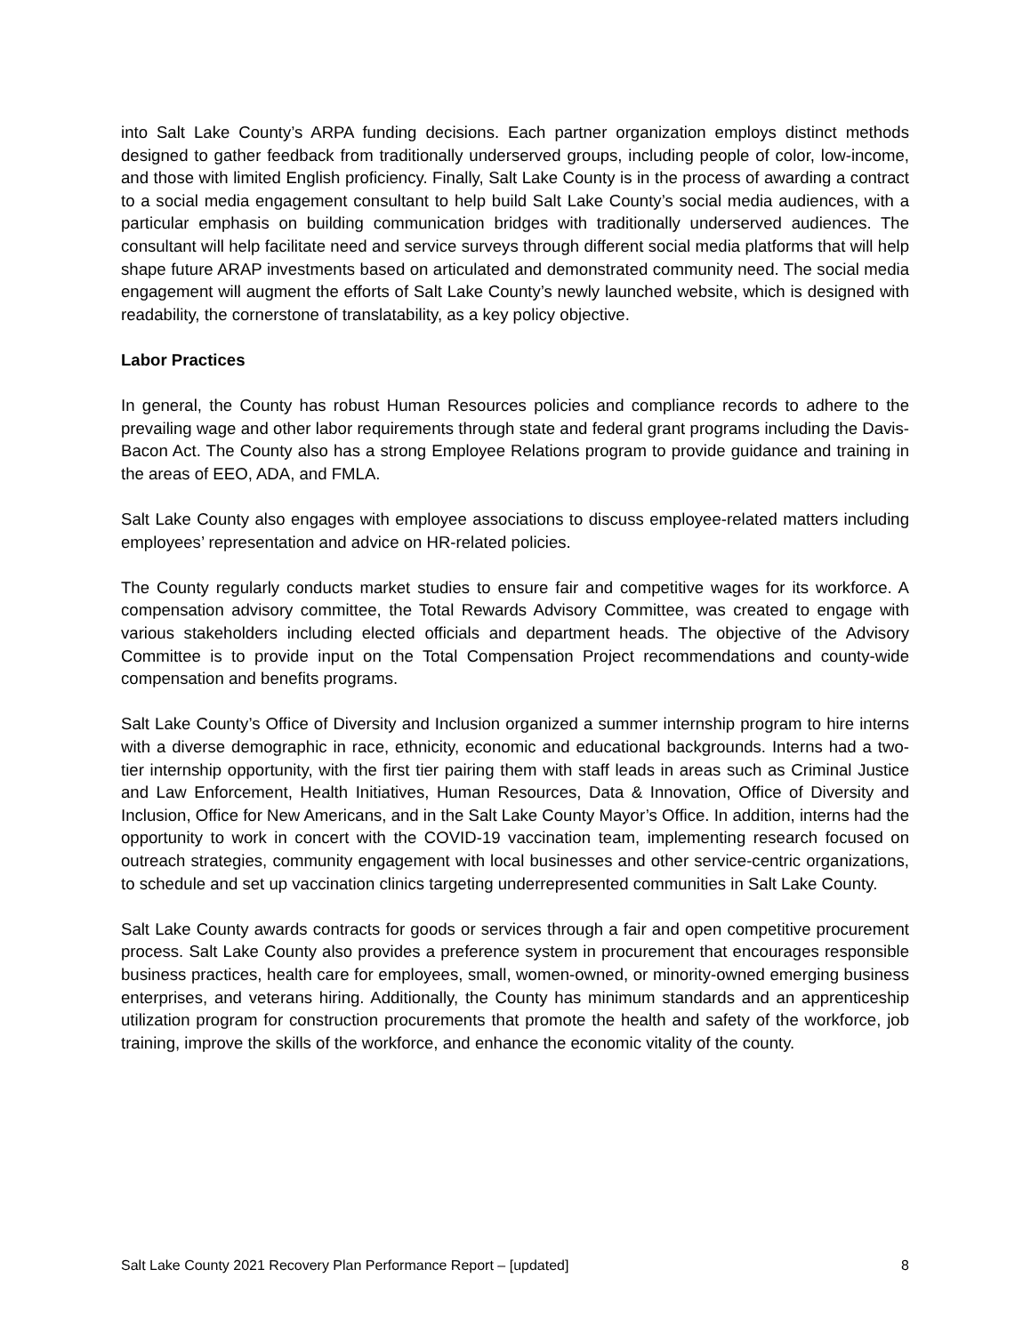into Salt Lake County’s ARPA funding decisions. Each partner organization employs distinct methods designed to gather feedback from traditionally underserved groups, including people of color, low-income, and those with limited English proficiency. Finally, Salt Lake County is in the process of awarding a contract to a social media engagement consultant to help build Salt Lake County’s social media audiences, with a particular emphasis on building communication bridges with traditionally underserved audiences. The consultant will help facilitate need and service surveys through different social media platforms that will help shape future ARAP investments based on articulated and demonstrated community need. The social media engagement will augment the efforts of Salt Lake County’s newly launched website, which is designed with readability, the cornerstone of translatability, as a key policy objective.
Labor Practices
In general, the County has robust Human Resources policies and compliance records to adhere to the prevailing wage and other labor requirements through state and federal grant programs including the Davis-Bacon Act. The County also has a strong Employee Relations program to provide guidance and training in the areas of EEO, ADA, and FMLA.
Salt Lake County also engages with employee associations to discuss employee-related matters including employees’ representation and advice on HR-related policies.
The County regularly conducts market studies to ensure fair and competitive wages for its workforce. A compensation advisory committee, the Total Rewards Advisory Committee, was created to engage with various stakeholders including elected officials and department heads. The objective of the Advisory Committee is to provide input on the Total Compensation Project recommendations and county-wide compensation and benefits programs.
Salt Lake County’s Office of Diversity and Inclusion organized a summer internship program to hire interns with a diverse demographic in race, ethnicity, economic and educational backgrounds. Interns had a two-tier internship opportunity, with the first tier pairing them with staff leads in areas such as Criminal Justice and Law Enforcement, Health Initiatives, Human Resources, Data & Innovation, Office of Diversity and Inclusion, Office for New Americans, and in the Salt Lake County Mayor’s Office. In addition, interns had the opportunity to work in concert with the COVID-19 vaccination team, implementing research focused on outreach strategies, community engagement with local businesses and other service-centric organizations, to schedule and set up vaccination clinics targeting underrepresented communities in Salt Lake County.
Salt Lake County awards contracts for goods or services through a fair and open competitive procurement process. Salt Lake County also provides a preference system in procurement that encourages responsible business practices, health care for employees, small, women-owned, or minority-owned emerging business enterprises, and veterans hiring. Additionally, the County has minimum standards and an apprenticeship utilization program for construction procurements that promote the health and safety of the workforce, job training, improve the skills of the workforce, and enhance the economic vitality of the county.
Salt Lake County 2021 Recovery Plan Performance Report – [updated] 8